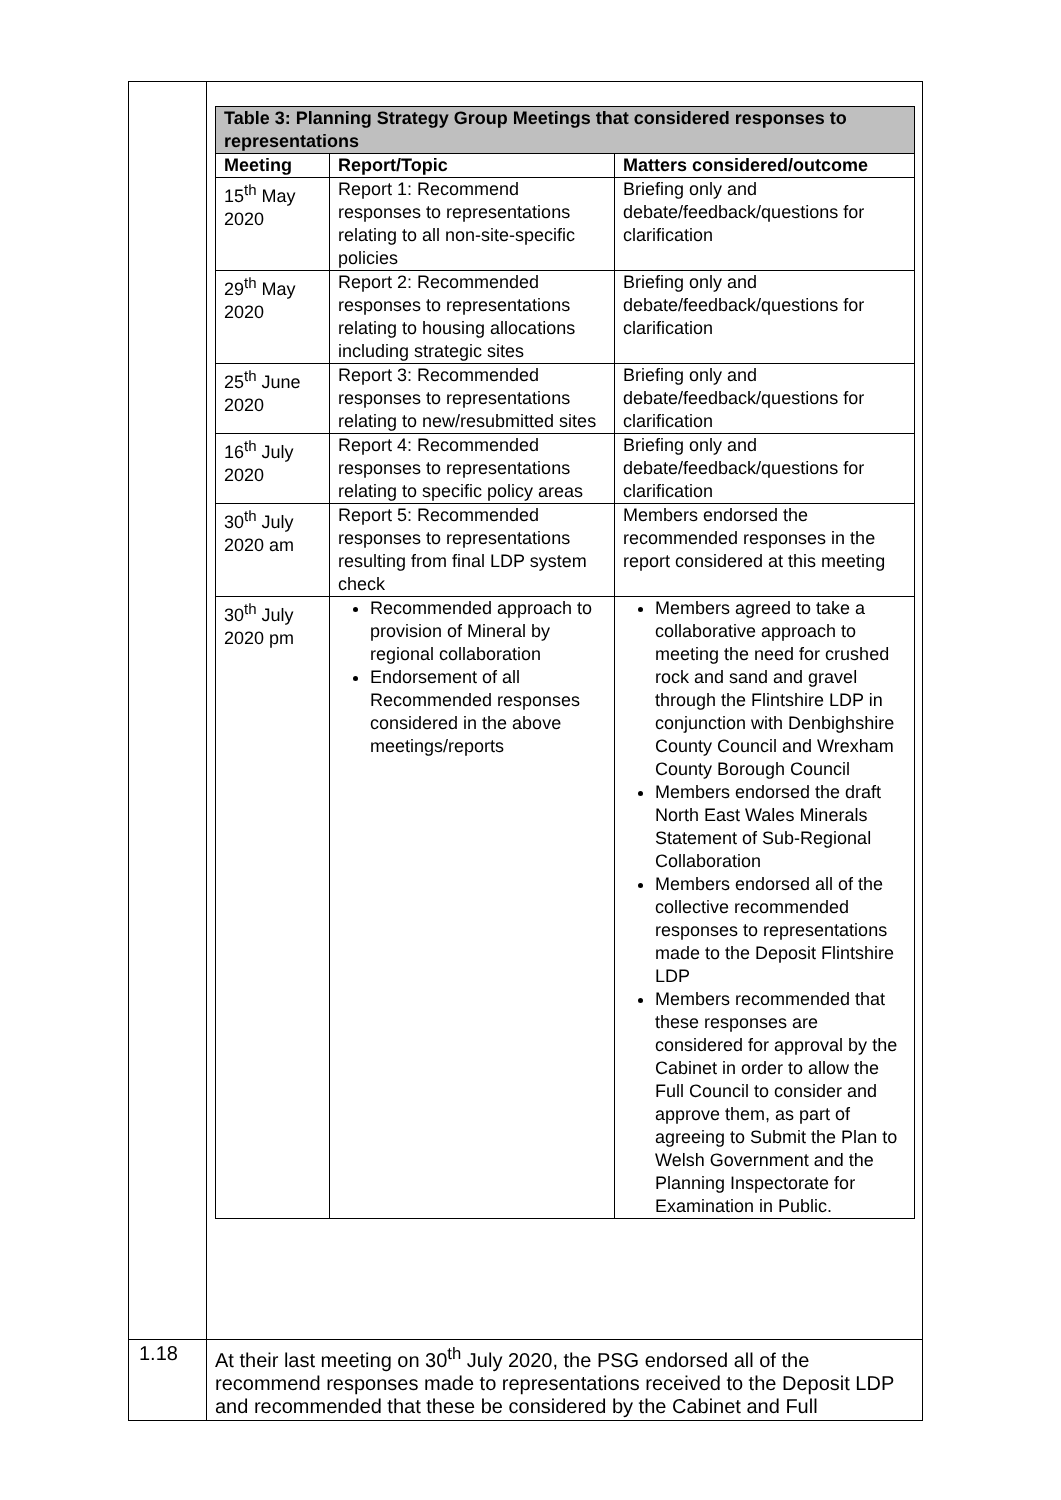| | / Table 3: Planning Strategy Group Meetings that considered responses to representations / / / / Meeting / Report/Topic / Matters considered/outcome / / 15<sup>th</sup> May 2020 / Report 1: Recommend responses to representations relating to all non-site-specific policies / Briefing only and debate/feedback/questions for clarification / / 29<sup>th</sup> May 2020 / Report 2: Recommended responses to representations relating to housing allocations including strategic sites / Briefing only and debate/feedback/questions for clarification / / 25<sup>th</sup> June 2020 / Report 3: Recommended responses to representations relating to new/resubmitted sites / Briefing only and debate/feedback/questions for clarification / / 16<sup>th</sup> July 2020 / Report 4: Recommended responses to representations relating to specific policy areas / Briefing only and debate/feedback/questions for clarification / / 30<sup>th</sup> July 2020 am / Report 5: Recommended responses to representations resulting from final LDP system check / Members endorsed the recommended responses in the report considered at this meeting / / 30<sup>th</sup> July 2020 pm / Recommended approach to provision of Mineral by regional collaboration Endorsement of all Recommended responses considered in the above meetings/reports / Members agreed to take a collaborative approach to meeting the need for crushed rock and sand and gravel through the Flintshire LDP in conjunction with Denbighshire County Council and Wrexham County Borough Council Members endorsed the draft North East Wales Minerals Statement of Sub-Regional Collaboration Members endorsed all of the collective recommended responses to representations made to the Deposit Flintshire LDP Members recommended that these responses are considered for approval by the Cabinet in order to allow the Full Council to consider and approve them, as part of agreeing to Submit the Plan to Welsh Government and the Planning Inspectorate for Examination in Public. / |
| 1.18 | At their last meeting on 30<sup>th</sup> July 2020, the PSG endorsed all of the recommend responses made to representations received to the Deposit LDP and recommended that these be considered by the Cabinet and Full |